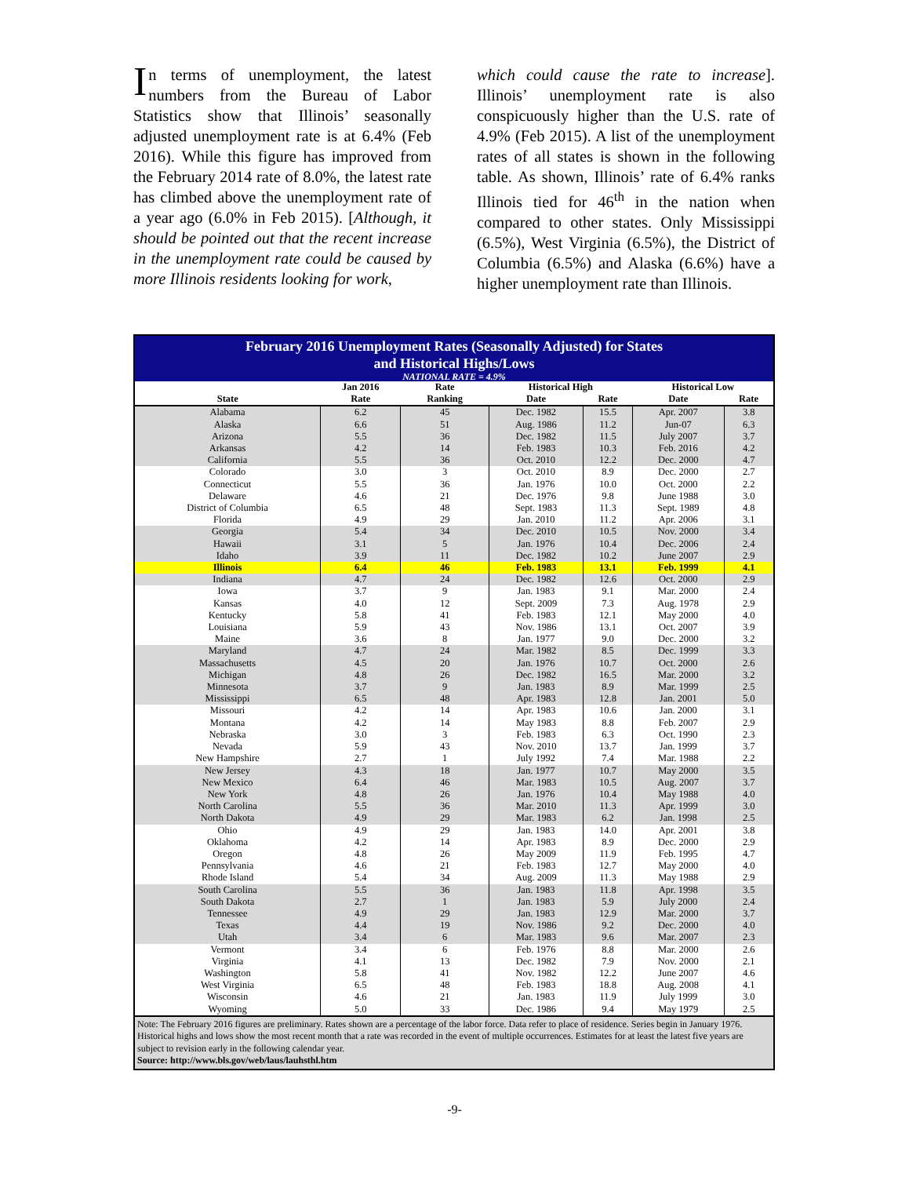In terms of unemployment, the latest numbers from the Bureau of Labor Statistics show that Illinois’ seasonally adjusted unemployment rate is at 6.4% (Feb 2016). While this figure has improved from the February 2014 rate of 8.0%, the latest rate has climbed above the unemployment rate of a year ago (6.0% in Feb 2015). [Although, it should be pointed out that the recent increase in the unemployment rate could be caused by more Illinois residents looking for work,
which could cause the rate to increase]. Illinois’ unemployment rate is also conspicuously higher than the U.S. rate of 4.9% (Feb 2015). A list of the unemployment rates of all states is shown in the following table. As shown, Illinois’ rate of 6.4% ranks Illinois tied for 46<sup>th</sup> in the nation when compared to other states. Only Mississippi (6.5%), West Virginia (6.5%), the District of Columbia (6.5%) and Alaska (6.6%) have a higher unemployment rate than Illinois.
| February 2016 Unemployment Rates (Seasonally Adjusted) for States and Historical Highs/Lows | | | | | | |
| --- | --- | --- | --- | --- | --- | --- |
| NATIONAL RATE = 4.9% | | | | | | |
| | Jan 2016 | Rate | Historical High | | Historical Low | |
| State | Rate | Ranking | Date | Rate | Date | Rate |
| Alabama | 6.2 | 45 | Dec. 1982 | 15.5 | Apr. 2007 | 3.8 |
| Alaska | 6.6 | 51 | Aug. 1986 | 11.2 | Jun-07 | 6.3 |
| Arizona | 5.5 | 36 | Dec. 1982 | 11.5 | July 2007 | 3.7 |
| Arkansas | 4.2 | 14 | Feb. 1983 | 10.3 | Feb. 2016 | 4.2 |
| California | 5.5 | 36 | Oct. 2010 | 12.2 | Dec. 2000 | 4.7 |
| Colorado | 3.0 | 3 | Oct. 2010 | 8.9 | Dec. 2000 | 2.7 |
| Connecticut | 5.5 | 36 | Jan. 1976 | 10.0 | Oct. 2000 | 2.2 |
| Delaware | 4.6 | 21 | Dec. 1976 | 9.8 | June 1988 | 3.0 |
| District of Columbia | 6.5 | 48 | Sept. 1983 | 11.3 | Sept. 1989 | 4.8 |
| Florida | 4.9 | 29 | Jan. 2010 | 11.2 | Apr. 2006 | 3.1 |
| Georgia | 5.4 | 34 | Dec. 2010 | 10.5 | Nov. 2000 | 3.4 |
| Hawaii | 3.1 | 5 | Jan. 1976 | 10.4 | Dec. 2006 | 2.4 |
| Idaho | 3.9 | 11 | Dec. 1982 | 10.2 | June 2007 | 2.9 |
| Illinois | 6.4 | 46 | Feb. 1983 | 13.1 | Feb. 1999 | 4.1 |
| Indiana | 4.7 | 24 | Dec. 1982 | 12.6 | Oct. 2000 | 2.9 |
| Iowa | 3.7 | 9 | Jan. 1983 | 9.1 | Mar. 2000 | 2.4 |
| Kansas | 4.0 | 12 | Sept. 2009 | 7.3 | Aug. 1978 | 2.9 |
| Kentucky | 5.8 | 41 | Feb. 1983 | 12.1 | May 2000 | 4.0 |
| Louisiana | 5.9 | 43 | Nov. 1986 | 13.1 | Oct. 2007 | 3.9 |
| Maine | 3.6 | 8 | Jan. 1977 | 9.0 | Dec. 2000 | 3.2 |
| Maryland | 4.7 | 24 | Mar. 1982 | 8.5 | Dec. 1999 | 3.3 |
| Massachusetts | 4.5 | 20 | Jan. 1976 | 10.7 | Oct. 2000 | 2.6 |
| Michigan | 4.8 | 26 | Dec. 1982 | 16.5 | Mar. 2000 | 3.2 |
| Minnesota | 3.7 | 9 | Jan. 1983 | 8.9 | Mar. 1999 | 2.5 |
| Mississippi | 6.5 | 48 | Apr. 1983 | 12.8 | Jan. 2001 | 5.0 |
| Missouri | 4.2 | 14 | Apr. 1983 | 10.6 | Jan. 2000 | 3.1 |
| Montana | 4.2 | 14 | May 1983 | 8.8 | Feb. 2007 | 2.9 |
| Nebraska | 3.0 | 3 | Feb. 1983 | 6.3 | Oct. 1990 | 2.3 |
| Nevada | 5.9 | 43 | Nov. 2010 | 13.7 | Jan. 1999 | 3.7 |
| New Hampshire | 2.7 | 1 | July 1992 | 7.4 | Mar. 1988 | 2.2 |
| New Jersey | 4.3 | 18 | Jan. 1977 | 10.7 | May 2000 | 3.5 |
| New Mexico | 6.4 | 46 | Mar. 1983 | 10.5 | Aug. 2007 | 3.7 |
| New York | 4.8 | 26 | Jan. 1976 | 10.4 | May 1988 | 4.0 |
| North Carolina | 5.5 | 36 | Mar. 2010 | 11.3 | Apr. 1999 | 3.0 |
| North Dakota | 4.9 | 29 | Mar. 1983 | 6.2 | Jan. 1998 | 2.5 |
| Ohio | 4.9 | 29 | Jan. 1983 | 14.0 | Apr. 2001 | 3.8 |
| Oklahoma | 4.2 | 14 | Apr. 1983 | 8.9 | Dec. 2000 | 2.9 |
| Oregon | 4.8 | 26 | May 2009 | 11.9 | Feb. 1995 | 4.7 |
| Pennsylvania | 4.6 | 21 | Feb. 1983 | 12.7 | May 2000 | 4.0 |
| Rhode Island | 5.4 | 34 | Aug. 2009 | 11.3 | May 1988 | 2.9 |
| South Carolina | 5.5 | 36 | Jan. 1983 | 11.8 | Apr. 1998 | 3.5 |
| South Dakota | 2.7 | 1 | Jan. 1983 | 5.9 | July 2000 | 2.4 |
| Tennessee | 4.9 | 29 | Jan. 1983 | 12.9 | Mar. 2000 | 3.7 |
| Texas | 4.4 | 19 | Nov. 1986 | 9.2 | Dec. 2000 | 4.0 |
| Utah | 3.4 | 6 | Mar. 1983 | 9.6 | Mar. 2007 | 2.3 |
| Vermont | 3.4 | 6 | Feb. 1976 | 8.8 | Mar. 2000 | 2.6 |
| Virginia | 4.1 | 13 | Dec. 1982 | 7.9 | Nov. 2000 | 2.1 |
| Washington | 5.8 | 41 | Nov. 1982 | 12.2 | June 2007 | 4.6 |
| West Virginia | 6.5 | 48 | Feb. 1983 | 18.8 | Aug. 2008 | 4.1 |
| Wisconsin | 4.6 | 21 | Jan. 1983 | 11.9 | July 1999 | 3.0 |
| Wyoming | 5.0 | 33 | Dec. 1986 | 9.4 | May 1979 | 2.5 |
| Note: The February 2016 figures are preliminary. Rates shown are a percentage of the labor force. Data refer to place of residence. Series begin in January 1976. Historical highs and lows show the most recent month that a rate was recorded in the event of multiple occurrences. Estimates for at least the latest five years are subject to revision early in the following calendar year. Source: http://www.bls.gov/web/laus/lauhsthl.htm | | | | | | |
-9-